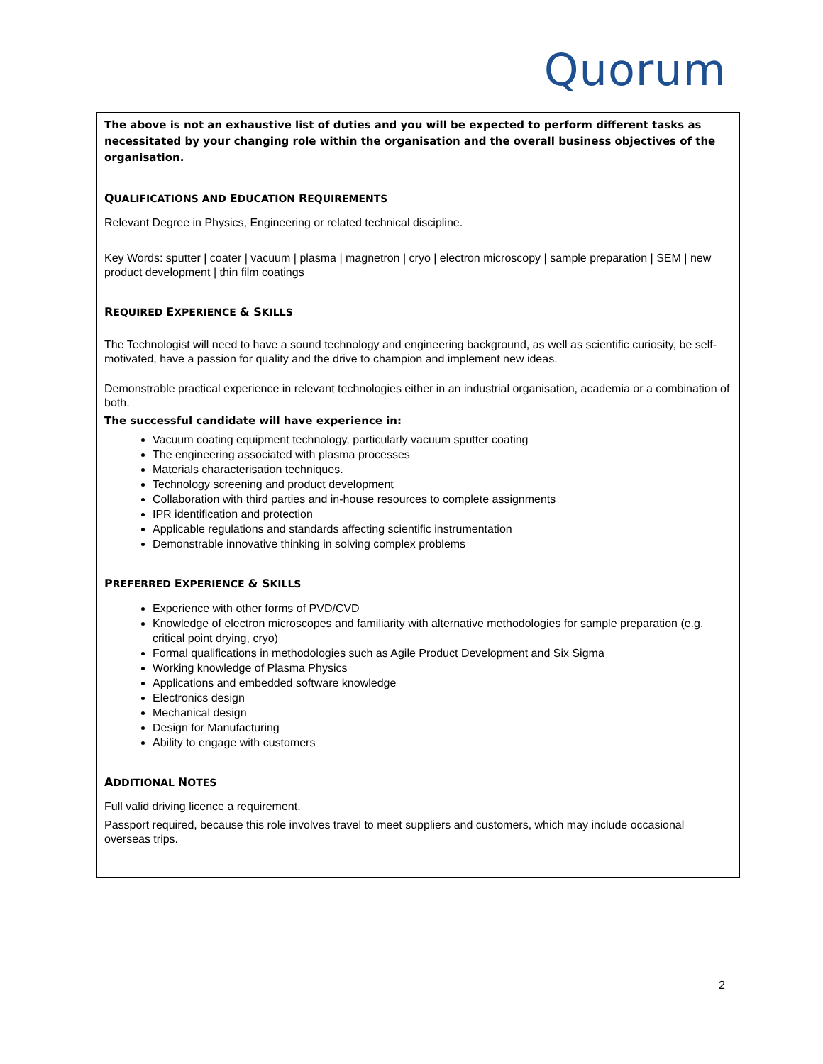Quorum
The above is not an exhaustive list of duties and you will be expected to perform different tasks as necessitated by your changing role within the organisation and the overall business objectives of the organisation.
QUALIFICATIONS AND EDUCATION REQUIREMENTS
Relevant Degree in Physics, Engineering or related technical discipline.
Key Words: sputter | coater | vacuum | plasma | magnetron | cryo | electron microscopy | sample preparation | SEM | new product development | thin film coatings
REQUIRED EXPERIENCE & SKILLS
The Technologist will need to have a sound technology and engineering background, as well as scientific curiosity, be self-motivated, have a passion for quality and the drive to champion and implement new ideas.
Demonstrable practical experience in relevant technologies either in an industrial organisation, academia or a combination of both.
The successful candidate will have experience in:
Vacuum coating equipment technology, particularly vacuum sputter coating
The engineering associated with plasma processes
Materials characterisation techniques.
Technology screening and product development
Collaboration with third parties and in-house resources to complete assignments
IPR identification and protection
Applicable regulations and standards affecting scientific instrumentation
Demonstrable innovative thinking in solving complex problems
PREFERRED EXPERIENCE & SKILLS
Experience with other forms of PVD/CVD
Knowledge of electron microscopes and familiarity with alternative methodologies for sample preparation (e.g. critical point drying, cryo)
Formal qualifications in methodologies such as Agile Product Development and Six Sigma
Working knowledge of Plasma Physics
Applications and embedded software knowledge
Electronics design
Mechanical design
Design for Manufacturing
Ability to engage with customers
ADDITIONAL NOTES
Full valid driving licence a requirement.
Passport required, because this role involves travel to meet suppliers and customers, which may include occasional overseas trips.
2